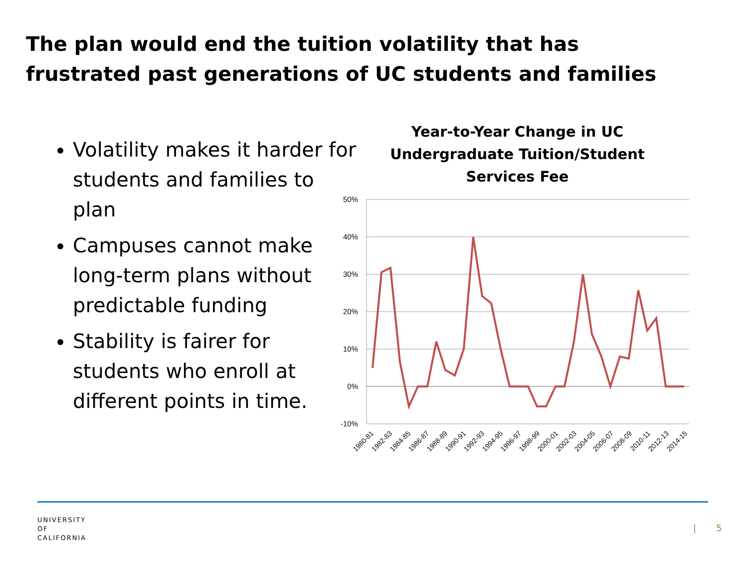The plan would end the tuition volatility that has frustrated past generations of UC students and families
Volatility makes it harder for students and families to plan
Campuses cannot make long-term plans without predictable funding
Stability is fairer for students who enroll at different points in time.
Year-to-Year Change in UC Undergraduate Tuition/Student Services Fee
50%
40%
30%
20%
10%
0%
-10%
1980-81
1982-83
1984-85
1986-87
1988-89
1990-91
1992-93
1994-95
1996-97
1998-99
2000-01
2002-03
2004-05
2006-07
2008-09
2010-11
2012-13
2014-15
UNIVERSITY
OF
CALIFORNIA
| 5